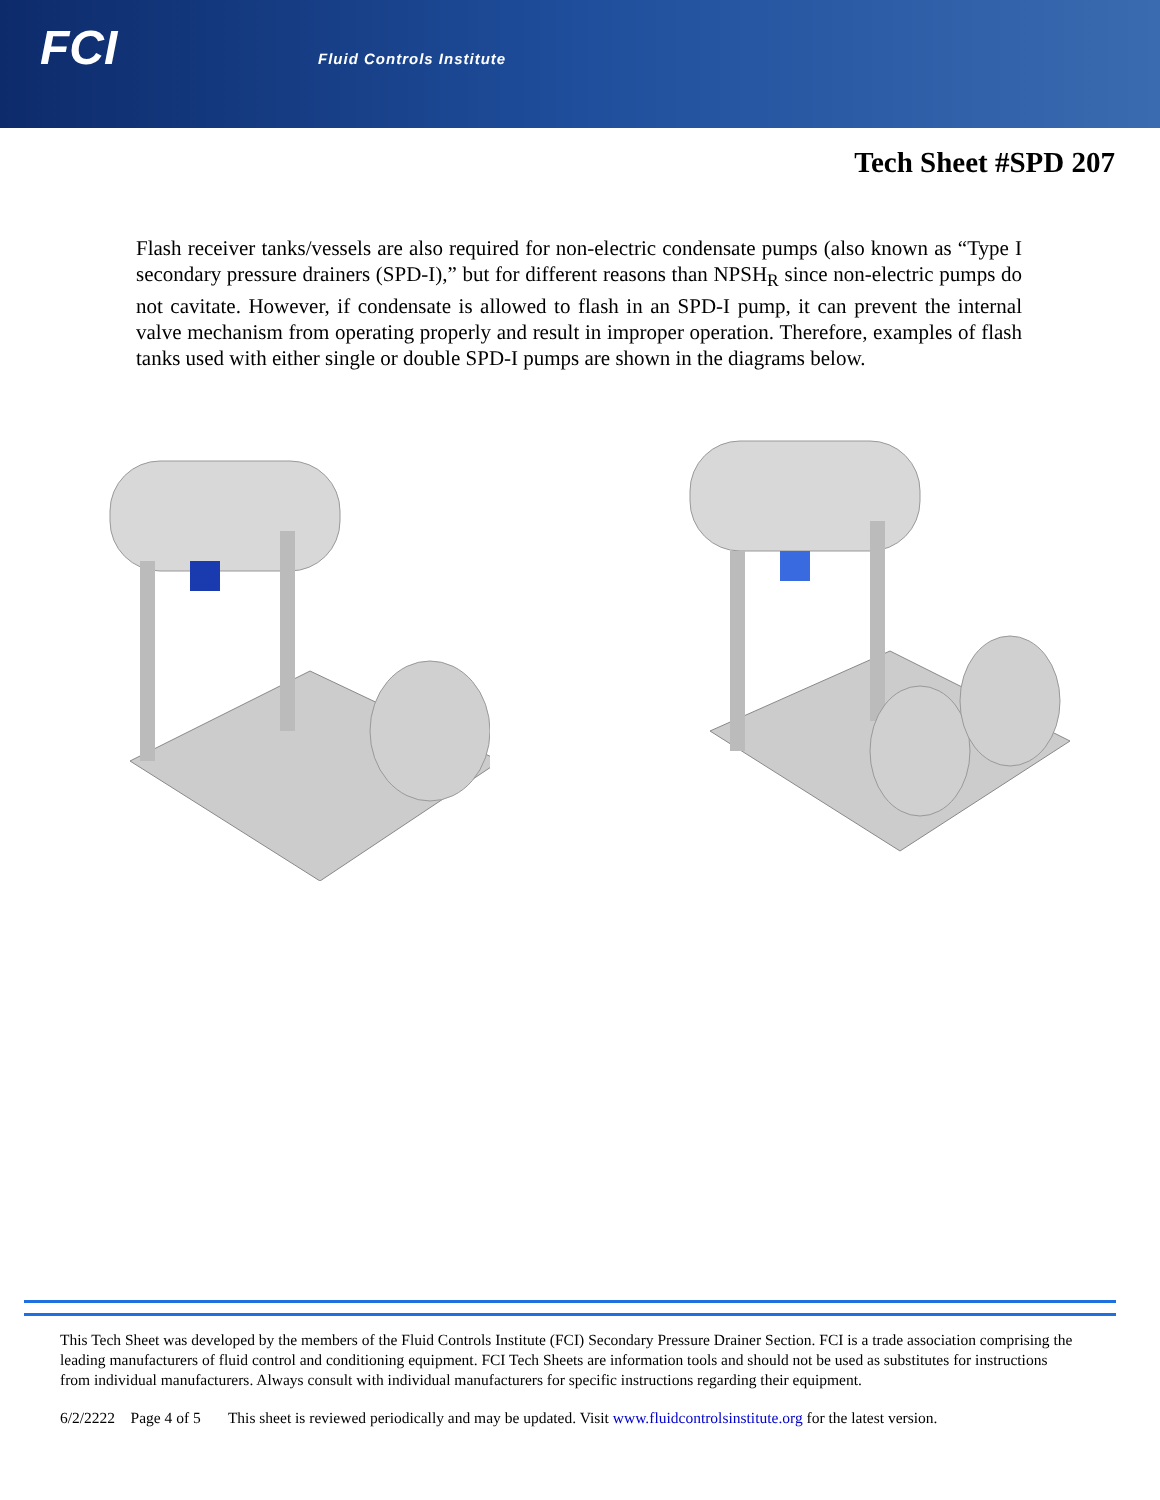FCI Fluid Controls Institute
Tech Sheet #SPD 207
Flash receiver tanks/vessels are also required for non-electric condensate pumps (also known as “Type I secondary pressure drainers (SPD-I),” but for different reasons than NPSH<sub>R</sub> since non-electric pumps do not cavitate. However, if condensate is allowed to flash in an SPD-I pump, it can prevent the internal valve mechanism from operating properly and result in improper operation. Therefore, examples of flash tanks used with either single or double SPD-I pumps are shown in the diagrams below.
This Tech Sheet was developed by the members of the Fluid Controls Institute (FCI) Secondary Pressure Drainer Section. FCI is a trade association comprising the leading manufacturers of fluid control and conditioning equipment. FCI Tech Sheets are information tools and should not be used as substitutes for instructions from individual manufacturers. Always consult with individual manufacturers for specific instructions regarding their equipment.
6/2/2222 Page 4 of 5 This sheet is reviewed periodically and may be updated. Visit www.fluidcontrolsinstitute.org for the latest version.